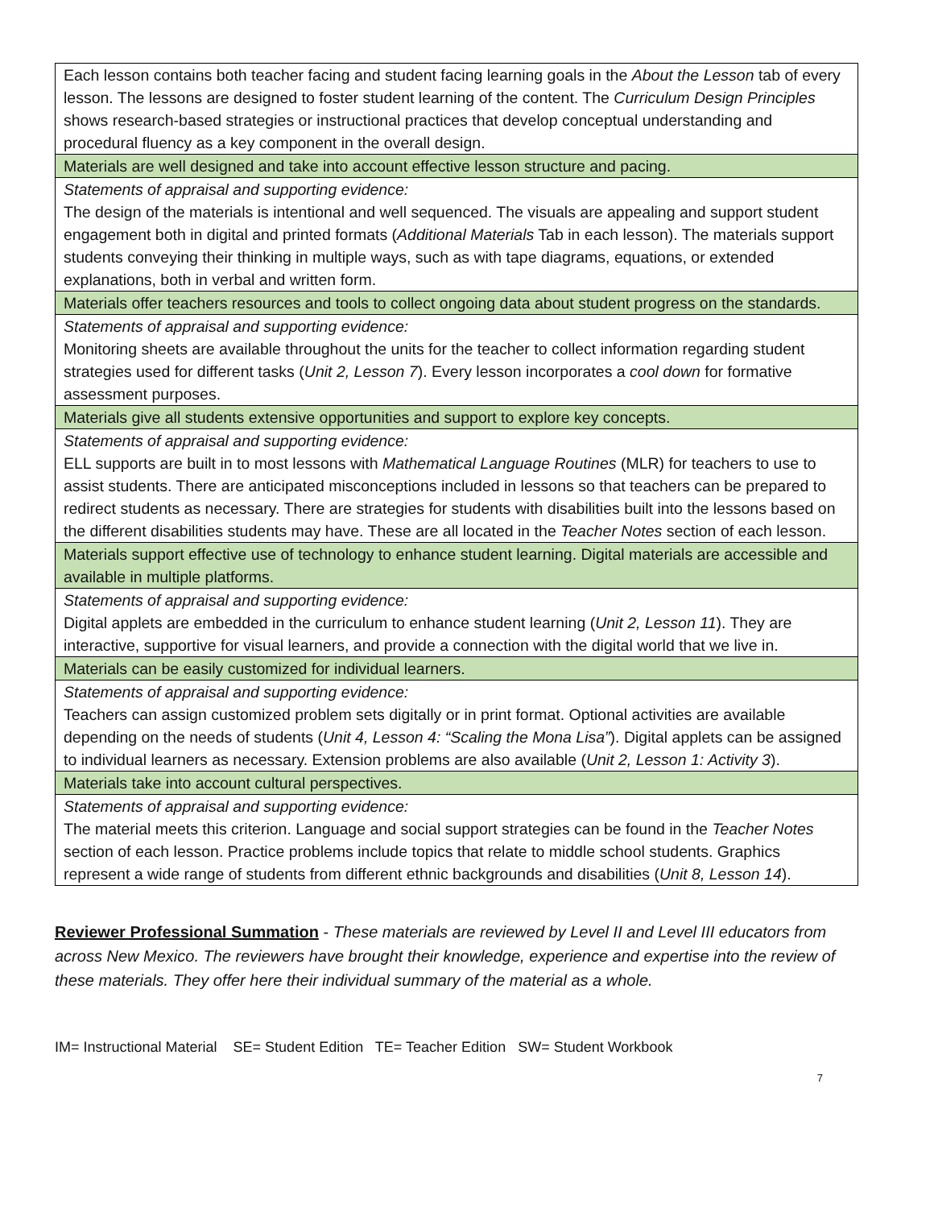| Each lesson contains both teacher facing and student facing learning goals in the About the Lesson tab of every lesson. The lessons are designed to foster student learning of the content. The Curriculum Design Principles shows research-based strategies or instructional practices that develop conceptual understanding and procedural fluency as a key component in the overall design. |
| Materials are well designed and take into account effective lesson structure and pacing. |
| Statements of appraisal and supporting evidence: The design of the materials is intentional and well sequenced. The visuals are appealing and support student engagement both in digital and printed formats ( Additional Materials Tab in each lesson). The materials support students conveying their thinking in multiple ways, such as with tape diagrams, equations, or extended explanations, both in verbal and written form. |
| Materials offer teachers resources and tools to collect ongoing data about student progress on the standards. |
| Statements of appraisal and supporting evidence: Monitoring sheets are available throughout the units for the teacher to collect information regarding student strategies used for different tasks ( Unit 2, Lesson 7 ). Every lesson incorporates a cool down for formative assessment purposes. |
| Materials give all students extensive opportunities and support to explore key concepts. |
| Statements of appraisal and supporting evidence: ELL supports are built in to most lessons with Mathematical Language Routines (MLR) for teachers to use to assist students. There are anticipated misconceptions included in lessons so that teachers can be prepared to redirect students as necessary. There are strategies for students with disabilities built into the lessons based on the different disabilities students may have. These are all located in the Teacher Notes section of each lesson. |
| Materials support effective use of technology to enhance student learning. Digital materials are accessible and available in multiple platforms. |
| Statements of appraisal and supporting evidence: Digital applets are embedded in the curriculum to enhance student learning ( Unit 2, Lesson 11 ). They are interactive, supportive for visual learners, and provide a connection with the digital world that we live in. |
| Materials can be easily customized for individual learners. |
| Statements of appraisal and supporting evidence: Teachers can assign customized problem sets digitally or in print format. Optional activities are available depending on the needs of students ( Unit 4, Lesson 4: “Scaling the Mona Lisa” ). Digital applets can be assigned to individual learners as necessary. Extension problems are also available ( Unit 2, Lesson 1: Activity 3 ). |
| Materials take into account cultural perspectives. |
| Statements of appraisal and supporting evidence: The material meets this criterion. Language and social support strategies can be found in the Teacher Notes section of each lesson. Practice problems include topics that relate to middle school students. Graphics represent a wide range of students from different ethnic backgrounds and disabilities ( Unit 8, Lesson 14 ). |
Reviewer Professional Summation - These materials are reviewed by Level II and Level III educators from across New Mexico. The reviewers have brought their knowledge, experience and expertise into the review of these materials. They offer here their individual summary of the material as a whole.
IM= Instructional Material SE= Student Edition TE= Teacher Edition SW= Student Workbook
7